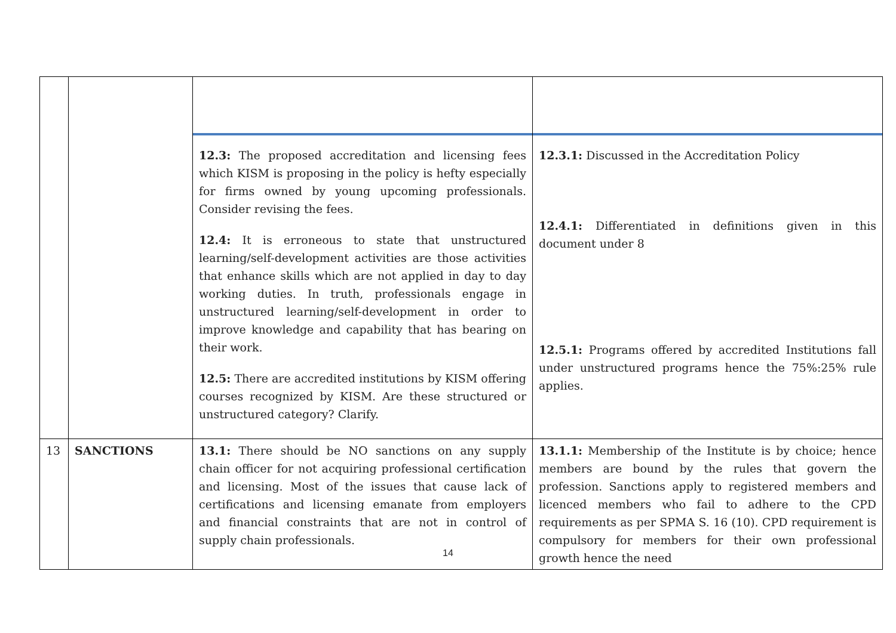| | | 12.3: The proposed accreditation and licensing fees which KISM is proposing in the policy is hefty especially for firms owned by young upcoming professionals. Consider revising the fees. 12.4: It is erroneous to state that unstructured learning/self-development activities are those activities that enhance skills which are not applied in day to day working duties. In truth, professionals engage in unstructured learning/self-development in order to improve knowledge and capability that has bearing on their work. 12.5: There are accredited institutions by KISM offering courses recognized by KISM. Are these structured or unstructured category? Clarify. | 12.3.1: Discussed in the Accreditation Policy 12.4.1: Differentiated in definitions given in this document under 8 12.5.1: Programs offered by accredited Institutions fall under unstructured programs hence the 75%:25% rule applies. |
| 13 | SANCTIONS | 13.1: There should be NO sanctions on any supply chain officer for not acquiring professional certification and licensing. Most of the issues that cause lack of certifications and licensing emanate from employers and financial constraints that are not in control of supply chain professionals. | 13.1.1: Membership of the Institute is by choice; hence members are bound by the rules that govern the profession. Sanctions apply to registered members and licenced members who fail to adhere to the CPD requirements as per SPMA S. 16 (10). CPD requirement is compulsory for members for their own professional growth hence the need |
14